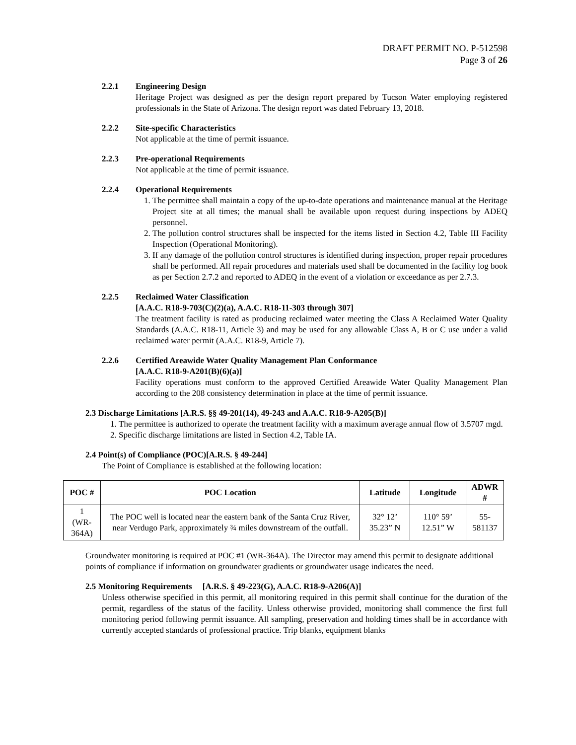DRAFT PERMIT NO. P-512598
Page 3 of 26
2.2.1 Engineering Design
Heritage Project was designed as per the design report prepared by Tucson Water employing registered professionals in the State of Arizona. The design report was dated February 13, 2018.
2.2.2 Site-specific Characteristics
Not applicable at the time of permit issuance.
2.2.3 Pre-operational Requirements
Not applicable at the time of permit issuance.
2.2.4 Operational Requirements
1. The permittee shall maintain a copy of the up-to-date operations and maintenance manual at the Heritage Project site at all times; the manual shall be available upon request during inspections by ADEQ personnel.
2. The pollution control structures shall be inspected for the items listed in Section 4.2, Table III Facility Inspection (Operational Monitoring).
3. If any damage of the pollution control structures is identified during inspection, proper repair procedures shall be performed. All repair procedures and materials used shall be documented in the facility log book as per Section 2.7.2 and reported to ADEQ in the event of a violation or exceedance as per 2.7.3.
2.2.5 Reclaimed Water Classification
[A.A.C. R18-9-703(C)(2)(a), A.A.C. R18-11-303 through 307]
The treatment facility is rated as producing reclaimed water meeting the Class A Reclaimed Water Quality Standards (A.A.C. R18-11, Article 3) and may be used for any allowable Class A, B or C use under a valid reclaimed water permit (A.A.C. R18-9, Article 7).
2.2.6 Certified Areawide Water Quality Management Plan Conformance
[A.A.C. R18-9-A201(B)(6)(a)]
Facility operations must conform to the approved Certified Areawide Water Quality Management Plan according to the 208 consistency determination in place at the time of permit issuance.
2.3 Discharge Limitations [A.R.S. §§ 49-201(14), 49-243 and A.A.C. R18-9-A205(B)]
1. The permittee is authorized to operate the treatment facility with a maximum average annual flow of 3.5707 mgd.
2. Specific discharge limitations are listed in Section 4.2, Table IA.
2.4 Point(s) of Compliance (POC)[A.R.S. § 49-244]
The Point of Compliance is established at the following location:
| POC # | POC Location | Latitude | Longitude | ADWR # |
| --- | --- | --- | --- | --- |
| 1 (WR-364A) | The POC well is located near the eastern bank of the Santa Cruz River, near Verdugo Park, approximately ¾ miles downstream of the outfall. | 32° 12’ 35.23” N | 110° 59’ 12.51” W | 55-581137 |
Groundwater monitoring is required at POC #1 (WR-364A). The Director may amend this permit to designate additional points of compliance if information on groundwater gradients or groundwater usage indicates the need.
2.5 Monitoring Requirements [A.R.S. § 49-223(G), A.A.C. R18-9-A206(A)]
Unless otherwise specified in this permit, all monitoring required in this permit shall continue for the duration of the permit, regardless of the status of the facility. Unless otherwise provided, monitoring shall commence the first full monitoring period following permit issuance. All sampling, preservation and holding times shall be in accordance with currently accepted standards of professional practice. Trip blanks, equipment blanks